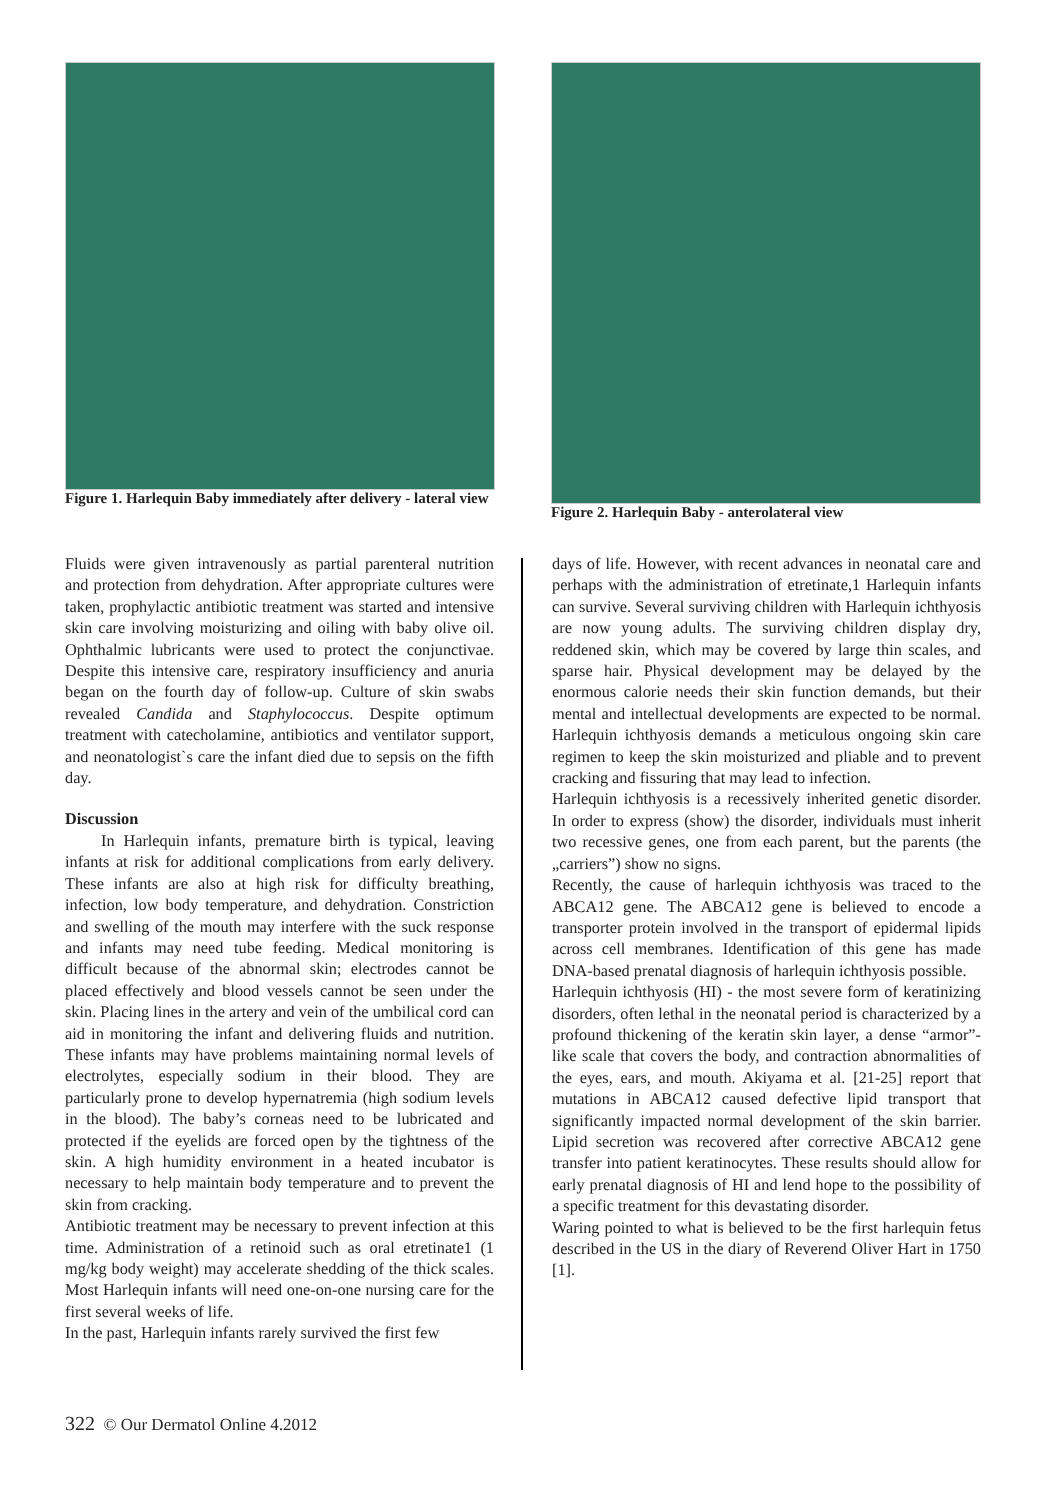Figure 1. Harlequin Baby immediately after delivery - lateral view
Figure 2. Harlequin Baby - anterolateral view
Fluids were given intravenously as partial parenteral nutrition and protection from dehydration. After appropriate cultures were taken, prophylactic antibiotic treatment was started and intensive skin care involving moisturizing and oiling with baby olive oil. Ophthalmic lubricants were used to protect the conjunctivae. Despite this intensive care, respiratory insufficiency and anuria began on the fourth day of follow-up. Culture of skin swabs revealed Candida and Staphylococcus. Despite optimum treatment with catecholamine, antibiotics and ventilator support, and neonatologist`s care the infant died due to sepsis on the fifth day.
Discussion
In Harlequin infants, premature birth is typical, leaving infants at risk for additional complications from early delivery. These infants are also at high risk for difficulty breathing, infection, low body temperature, and dehydration. Constriction and swelling of the mouth may interfere with the suck response and infants may need tube feeding. Medical monitoring is difficult because of the abnormal skin; electrodes cannot be placed effectively and blood vessels cannot be seen under the skin. Placing lines in the artery and vein of the umbilical cord can aid in monitoring the infant and delivering fluids and nutrition. These infants may have problems maintaining normal levels of electrolytes, especially sodium in their blood. They are particularly prone to develop hypernatremia (high sodium levels in the blood). The baby’s corneas need to be lubricated and protected if the eyelids are forced open by the tightness of the skin. A high humidity environment in a heated incubator is necessary to help maintain body temperature and to prevent the skin from cracking.
Antibiotic treatment may be necessary to prevent infection at this time. Administration of a retinoid such as oral etretinate1 (1 mg/kg body weight) may accelerate shedding of the thick scales. Most Harlequin infants will need one-on-one nursing care for the first several weeks of life.
In the past, Harlequin infants rarely survived the first few
days of life. However, with recent advances in neonatal care and perhaps with the administration of etretinate,1 Harlequin infants can survive. Several surviving children with Harlequin ichthyosis are now young adults. The surviving children display dry, reddened skin, which may be covered by large thin scales, and sparse hair. Physical development may be delayed by the enormous calorie needs their skin function demands, but their mental and intellectual developments are expected to be normal. Harlequin ichthyosis demands a meticulous ongoing skin care regimen to keep the skin moisturized and pliable and to prevent cracking and fissuring that may lead to infection.
Harlequin ichthyosis is a recessively inherited genetic disorder. In order to express (show) the disorder, individuals must inherit two recessive genes, one from each parent, but the parents (the „carriers”) show no signs.
Recently, the cause of harlequin ichthyosis was traced to the ABCA12 gene. The ABCA12 gene is believed to encode a transporter protein involved in the transport of epidermal lipids across cell membranes. Identification of this gene has made DNA-based prenatal diagnosis of harlequin ichthyosis possible.
Harlequin ichthyosis (HI) - the most severe form of keratinizing disorders, often lethal in the neonatal period is characterized by a profound thickening of the keratin skin layer, a dense “armor”-like scale that covers the body, and contraction abnormalities of the eyes, ears, and mouth. Akiyama et al. [21-25] report that mutations in ABCA12 caused defective lipid transport that significantly impacted normal development of the skin barrier. Lipid secretion was recovered after corrective ABCA12 gene transfer into patient keratinocytes. These results should allow for early prenatal diagnosis of HI and lend hope to the possibility of a specific treatment for this devastating disorder.
Waring pointed to what is believed to be the first harlequin fetus described in the US in the diary of Reverend Oliver Hart in 1750 [1].
322 © Our Dermatol Online 4.2012